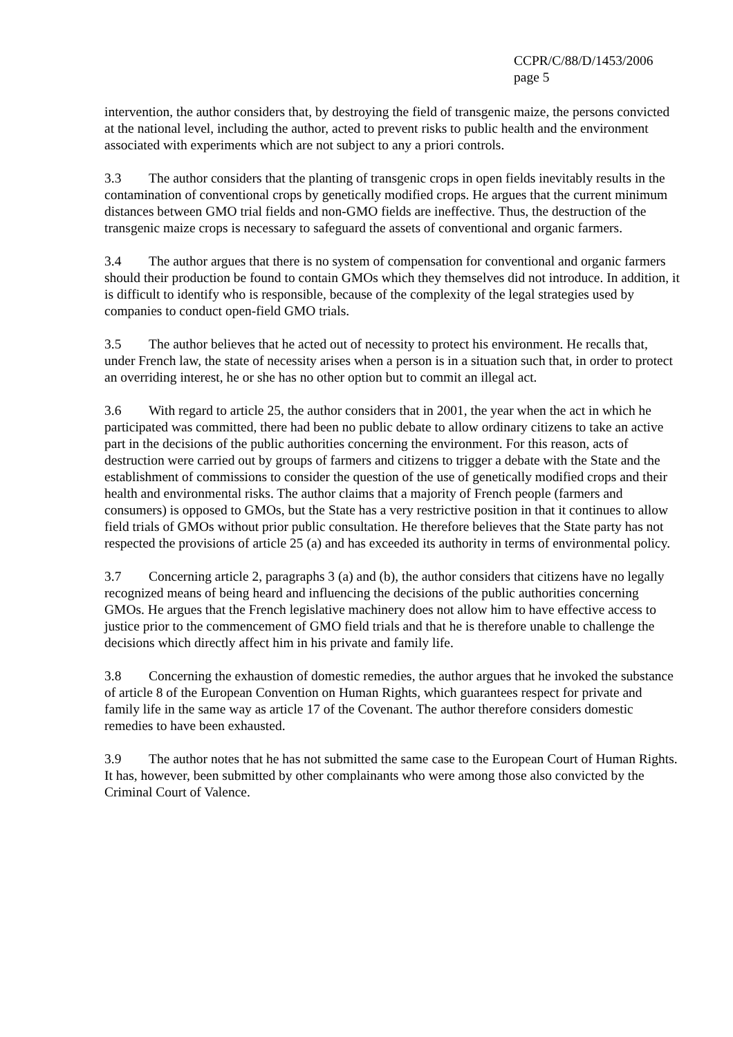CCPR/C/88/D/1453/2006
page 5
intervention, the author considers that, by destroying the field of transgenic maize, the persons convicted at the national level, including the author, acted to prevent risks to public health and the environment associated with experiments which are not subject to any a priori controls.
3.3 The author considers that the planting of transgenic crops in open fields inevitably results in the contamination of conventional crops by genetically modified crops. He argues that the current minimum distances between GMO trial fields and non-GMO fields are ineffective. Thus, the destruction of the transgenic maize crops is necessary to safeguard the assets of conventional and organic farmers.
3.4 The author argues that there is no system of compensation for conventional and organic farmers should their production be found to contain GMOs which they themselves did not introduce. In addition, it is difficult to identify who is responsible, because of the complexity of the legal strategies used by companies to conduct open-field GMO trials.
3.5 The author believes that he acted out of necessity to protect his environment. He recalls that, under French law, the state of necessity arises when a person is in a situation such that, in order to protect an overriding interest, he or she has no other option but to commit an illegal act.
3.6 With regard to article 25, the author considers that in 2001, the year when the act in which he participated was committed, there had been no public debate to allow ordinary citizens to take an active part in the decisions of the public authorities concerning the environment. For this reason, acts of destruction were carried out by groups of farmers and citizens to trigger a debate with the State and the establishment of commissions to consider the question of the use of genetically modified crops and their health and environmental risks. The author claims that a majority of French people (farmers and consumers) is opposed to GMOs, but the State has a very restrictive position in that it continues to allow field trials of GMOs without prior public consultation. He therefore believes that the State party has not respected the provisions of article 25 (a) and has exceeded its authority in terms of environmental policy.
3.7 Concerning article 2, paragraphs 3 (a) and (b), the author considers that citizens have no legally recognized means of being heard and influencing the decisions of the public authorities concerning GMOs. He argues that the French legislative machinery does not allow him to have effective access to justice prior to the commencement of GMO field trials and that he is therefore unable to challenge the decisions which directly affect him in his private and family life.
3.8 Concerning the exhaustion of domestic remedies, the author argues that he invoked the substance of article 8 of the European Convention on Human Rights, which guarantees respect for private and family life in the same way as article 17 of the Covenant. The author therefore considers domestic remedies to have been exhausted.
3.9 The author notes that he has not submitted the same case to the European Court of Human Rights. It has, however, been submitted by other complainants who were among those also convicted by the Criminal Court of Valence.